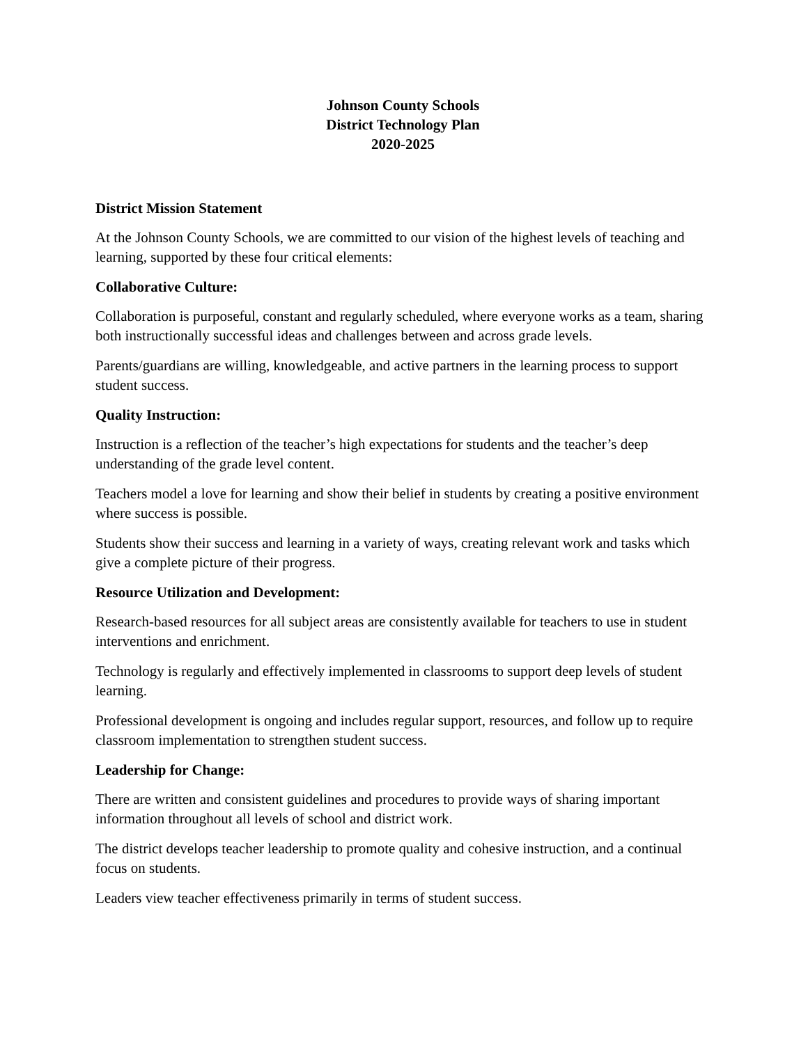Johnson County Schools
District Technology Plan
2020-2025
District Mission Statement
At the Johnson County Schools, we are committed to our vision of the highest levels of teaching and learning, supported by these four critical elements:
Collaborative Culture:
Collaboration is purposeful, constant and regularly scheduled, where everyone works as a team, sharing both instructionally successful ideas and challenges between and across grade levels.
Parents/guardians are willing, knowledgeable, and active partners in the learning process to support student success.
Quality Instruction:
Instruction is a reflection of the teacher’s high expectations for students and the teacher’s deep understanding of the grade level content.
Teachers model a love for learning and show their belief in students by creating a positive environment where success is possible.
Students show their success and learning in a variety of ways, creating relevant work and tasks which give a complete picture of their progress.
Resource Utilization and Development:
Research-based resources for all subject areas are consistently available for teachers to use in student interventions and enrichment.
Technology is regularly and effectively implemented in classrooms to support deep levels of student learning.
Professional development is ongoing and includes regular support, resources, and follow up to require classroom implementation to strengthen student success.
Leadership for Change:
There are written and consistent guidelines and procedures to provide ways of sharing important information throughout all levels of school and district work.
The district develops teacher leadership to promote quality and cohesive instruction, and a continual focus on students.
Leaders view teacher effectiveness primarily in terms of student success.